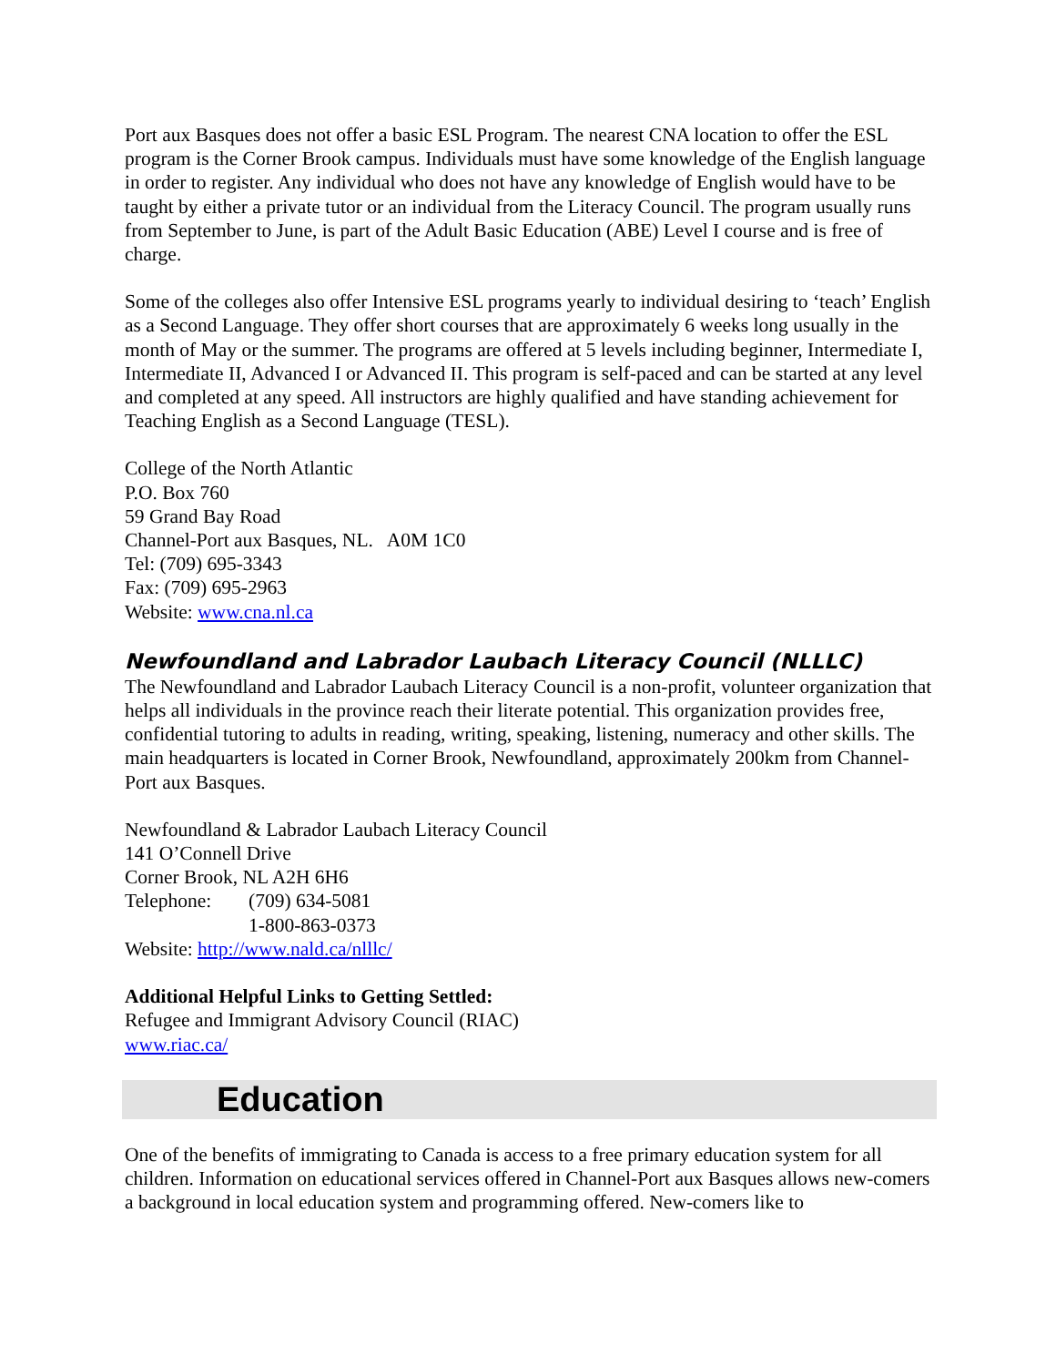Port aux Basques does not offer a basic ESL Program. The nearest CNA location to offer the ESL program is the Corner Brook campus. Individuals must have some knowledge of the English language in order to register. Any individual who does not have any knowledge of English would have to be taught by either a private tutor or an individual from the Literacy Council. The program usually runs from September to June, is part of the Adult Basic Education (ABE) Level I course and is free of charge.
Some of the colleges also offer Intensive ESL programs yearly to individual desiring to ‘teach’ English as a Second Language. They offer short courses that are approximately 6 weeks long usually in the month of May or the summer. The programs are offered at 5 levels including beginner, Intermediate I, Intermediate II, Advanced I or Advanced II. This program is self-paced and can be started at any level and completed at any speed. All instructors are highly qualified and have standing achievement for Teaching English as a Second Language (TESL).
College of the North Atlantic
P.O. Box 760
59 Grand Bay Road
Channel-Port aux Basques, NL. A0M 1C0
Tel: (709) 695-3343
Fax: (709) 695-2963
Website: www.cna.nl.ca
Newfoundland and Labrador Laubach Literacy Council (NLLLC)
The Newfoundland and Labrador Laubach Literacy Council is a non-profit, volunteer organization that helps all individuals in the province reach their literate potential. This organization provides free, confidential tutoring to adults in reading, writing, speaking, listening, numeracy and other skills. The main headquarters is located in Corner Brook, Newfoundland, approximately 200km from Channel-Port aux Basques.
Newfoundland & Labrador Laubach Literacy Council
141 O’Connell Drive
Corner Brook, NL A2H 6H6
Telephone: (709) 634-5081
1-800-863-0373
Website: http://www.nald.ca/nlllc/
Additional Helpful Links to Getting Settled:
Refugee and Immigrant Advisory Council (RIAC)
www.riac.ca/
Education
One of the benefits of immigrating to Canada is access to a free primary education system for all children. Information on educational services offered in Channel-Port aux Basques allows new-comers a background in local education system and programming offered. New-comers like to